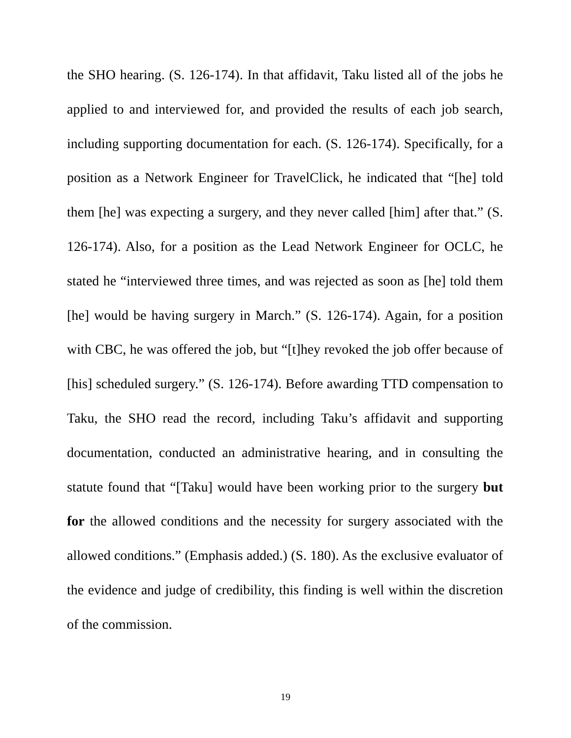the SHO hearing. (S. 126-174). In that affidavit, Taku listed all of the jobs he applied to and interviewed for, and provided the results of each job search, including supporting documentation for each. (S. 126-174). Specifically, for a position as a Network Engineer for TravelClick, he indicated that “[he] told them [he] was expecting a surgery, and they never called [him] after that.” (S. 126-174). Also, for a position as the Lead Network Engineer for OCLC, he stated he “interviewed three times, and was rejected as soon as [he] told them [he] would be having surgery in March.” (S. 126-174). Again, for a position with CBC, he was offered the job, but “[t]hey revoked the job offer because of [his] scheduled surgery.” (S. 126-174). Before awarding TTD compensation to Taku, the SHO read the record, including Taku’s affidavit and supporting documentation, conducted an administrative hearing, and in consulting the statute found that “[Taku] would have been working prior to the surgery but for the allowed conditions and the necessity for surgery associated with the allowed conditions.” (Emphasis added.) (S. 180). As the exclusive evaluator of the evidence and judge of credibility, this finding is well within the discretion of the commission.
19